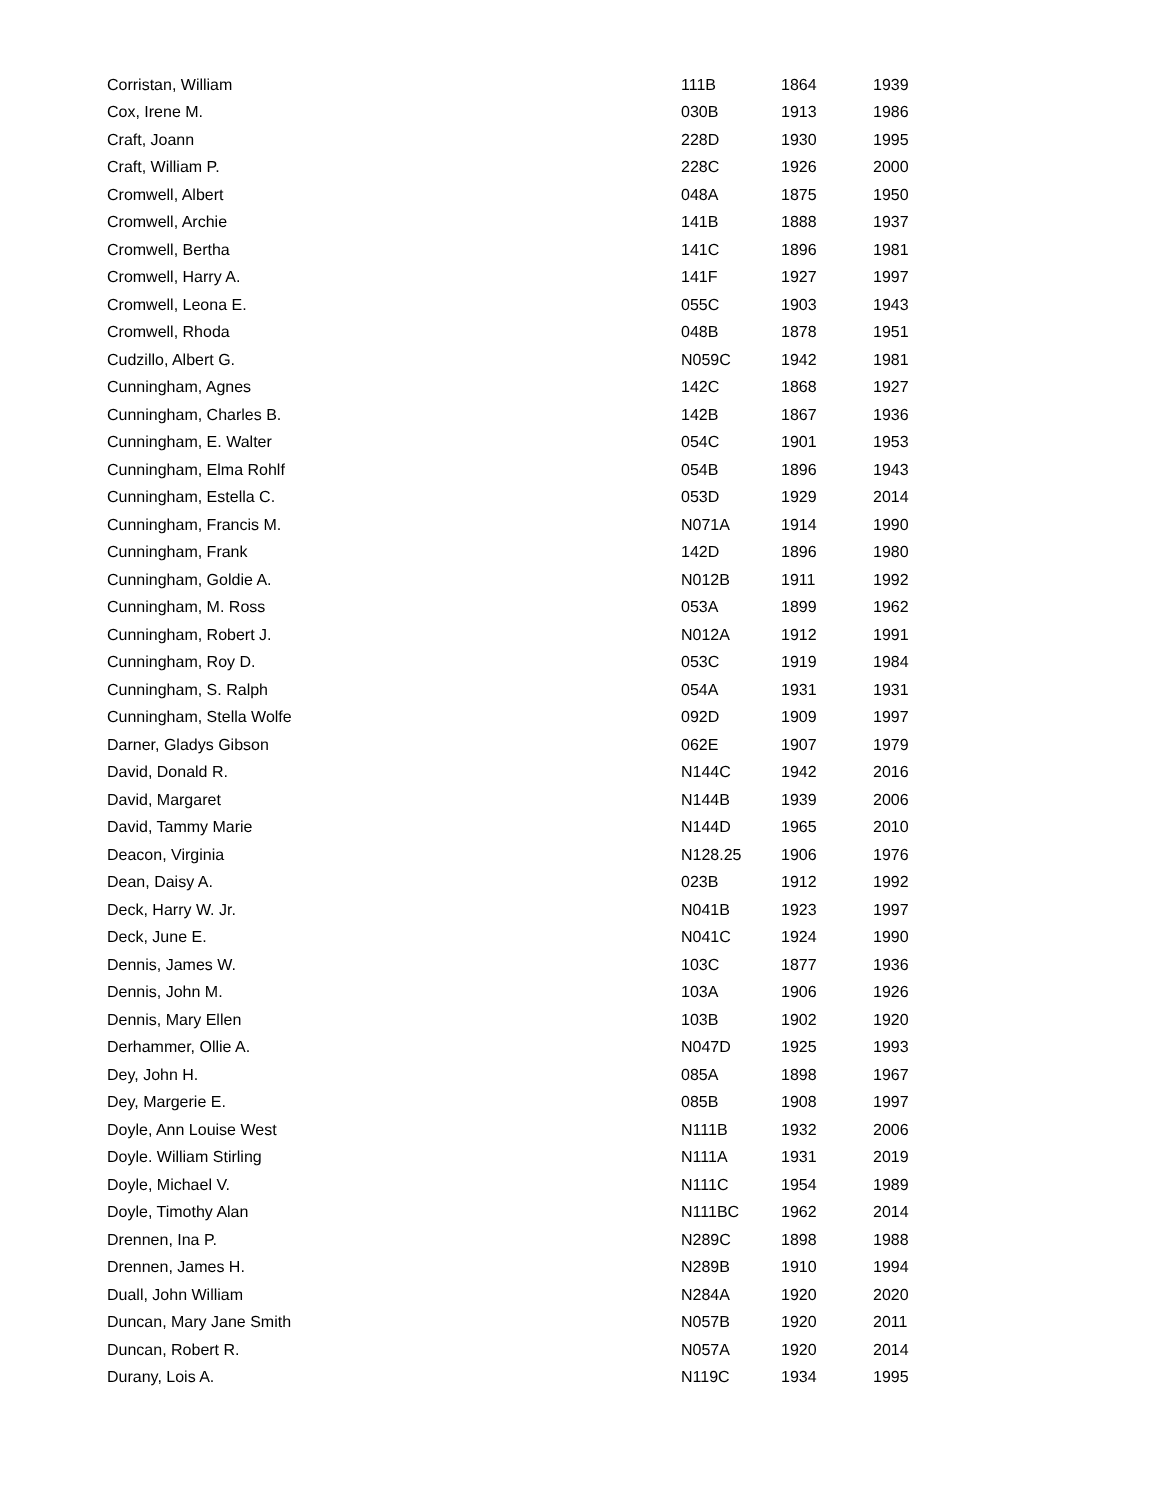| Corristan, William | 111B | 1864 | 1939 |
| Cox, Irene M. | 030B | 1913 | 1986 |
| Craft, Joann | 228D | 1930 | 1995 |
| Craft, William P. | 228C | 1926 | 2000 |
| Cromwell, Albert | 048A | 1875 | 1950 |
| Cromwell, Archie | 141B | 1888 | 1937 |
| Cromwell, Bertha | 141C | 1896 | 1981 |
| Cromwell, Harry A. | 141F | 1927 | 1997 |
| Cromwell, Leona E. | 055C | 1903 | 1943 |
| Cromwell, Rhoda | 048B | 1878 | 1951 |
| Cudzillo, Albert G. | N059C | 1942 | 1981 |
| Cunningham, Agnes | 142C | 1868 | 1927 |
| Cunningham, Charles B. | 142B | 1867 | 1936 |
| Cunningham, E. Walter | 054C | 1901 | 1953 |
| Cunningham, Elma Rohlf | 054B | 1896 | 1943 |
| Cunningham, Estella C. | 053D | 1929 | 2014 |
| Cunningham, Francis M. | N071A | 1914 | 1990 |
| Cunningham, Frank | 142D | 1896 | 1980 |
| Cunningham, Goldie A. | N012B | 1911 | 1992 |
| Cunningham, M. Ross | 053A | 1899 | 1962 |
| Cunningham, Robert J. | N012A | 1912 | 1991 |
| Cunningham, Roy D. | 053C | 1919 | 1984 |
| Cunningham, S. Ralph | 054A | 1931 | 1931 |
| Cunningham, Stella Wolfe | 092D | 1909 | 1997 |
| Darner, Gladys Gibson | 062E | 1907 | 1979 |
| David, Donald R. | N144C | 1942 | 2016 |
| David, Margaret | N144B | 1939 | 2006 |
| David, Tammy Marie | N144D | 1965 | 2010 |
| Deacon, Virginia | N128.25 | 1906 | 1976 |
| Dean, Daisy A. | 023B | 1912 | 1992 |
| Deck, Harry W. Jr. | N041B | 1923 | 1997 |
| Deck, June E. | N041C | 1924 | 1990 |
| Dennis, James W. | 103C | 1877 | 1936 |
| Dennis, John M. | 103A | 1906 | 1926 |
| Dennis, Mary Ellen | 103B | 1902 | 1920 |
| Derhammer, Ollie A. | N047D | 1925 | 1993 |
| Dey, John H. | 085A | 1898 | 1967 |
| Dey, Margerie E. | 085B | 1908 | 1997 |
| Doyle, Ann Louise West | N111B | 1932 | 2006 |
| Doyle. William Stirling | N111A | 1931 | 2019 |
| Doyle, Michael V. | N111C | 1954 | 1989 |
| Doyle, Timothy Alan | N111BC | 1962 | 2014 |
| Drennen, Ina P. | N289C | 1898 | 1988 |
| Drennen, James H. | N289B | 1910 | 1994 |
| Duall, John William | N284A | 1920 | 2020 |
| Duncan, Mary Jane Smith | N057B | 1920 | 2011 |
| Duncan, Robert R. | N057A | 1920 | 2014 |
| Durany, Lois A. | N119C | 1934 | 1995 |